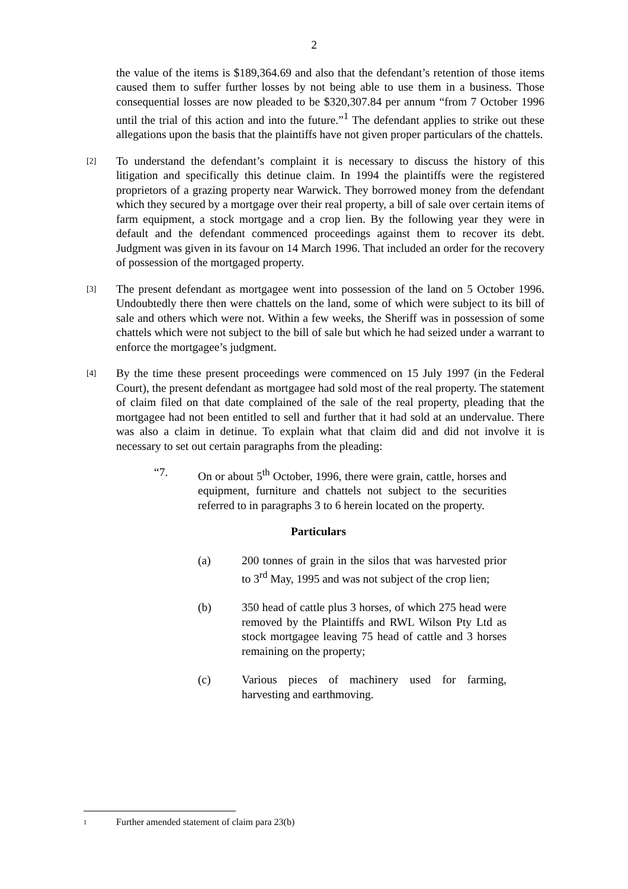2
the value of the items is $189,364.69 and also that the defendant’s retention of those items caused them to suffer further losses by not being able to use them in a business. Those consequential losses are now pleaded to be $320,307.84 per annum “from 7 October 1996 until the trial of this action and into the future.”<sup>1</sup> The defendant applies to strike out these allegations upon the basis that the plaintiffs have not given proper particulars of the chattels.
[2]
To understand the defendant’s complaint it is necessary to discuss the history of this litigation and specifically this detinue claim. In 1994 the plaintiffs were the registered proprietors of a grazing property near Warwick. They borrowed money from the defendant which they secured by a mortgage over their real property, a bill of sale over certain items of farm equipment, a stock mortgage and a crop lien. By the following year they were in default and the defendant commenced proceedings against them to recover its debt. Judgment was given in its favour on 14 March 1996. That included an order for the recovery of possession of the mortgaged property.
[3]
The present defendant as mortgagee went into possession of the land on 5 October 1996. Undoubtedly there then were chattels on the land, some of which were subject to its bill of sale and others which were not. Within a few weeks, the Sheriff was in possession of some chattels which were not subject to the bill of sale but which he had seized under a warrant to enforce the mortgagee’s judgment.
[4]
By the time these present proceedings were commenced on 15 July 1997 (in the Federal Court), the present defendant as mortgagee had sold most of the real property. The statement of claim filed on that date complained of the sale of the real property, pleading that the mortgagee had not been entitled to sell and further that it had sold at an undervalue. There was also a claim in detinue. To explain what that claim did and did not involve it is necessary to set out certain paragraphs from the pleading:
“7. On or about 5<sup>th</sup> October, 1996, there were grain, cattle, horses and equipment, furniture and chattels not subject to the securities referred to in paragraphs 3 to 6 herein located on the property.
Particulars
(a) 200 tonnes of grain in the silos that was harvested prior to 3<sup>rd</sup> May, 1995 and was not subject of the crop lien;
(b) 350 head of cattle plus 3 horses, of which 275 head were removed by the Plaintiffs and RWL Wilson Pty Ltd as stock mortgagee leaving 75 head of cattle and 3 horses remaining on the property;
(c) Various pieces of machinery used for farming, harvesting and earthmoving.
1 Further amended statement of claim para 23(b)